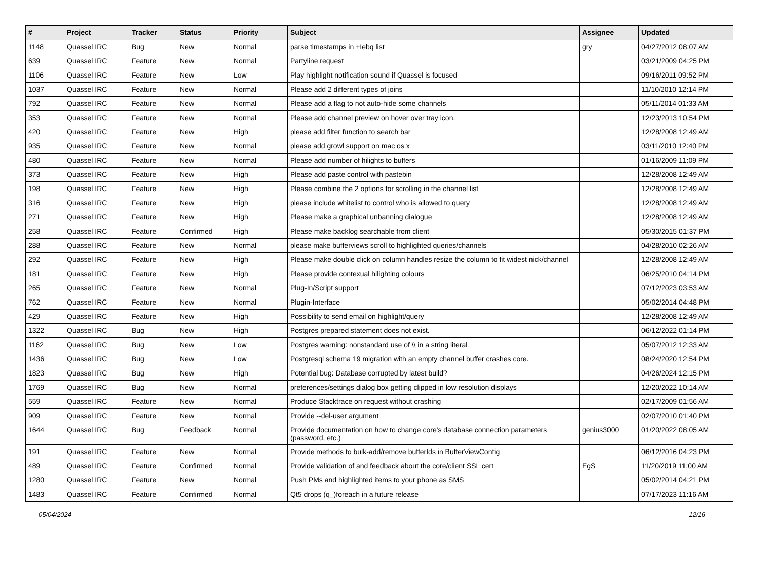| # | Project | Tracker | Status | Priority | Subject | Assignee | Updated |
| --- | --- | --- | --- | --- | --- | --- | --- |
| 1148 | Quassel IRC | Bug | New | Normal | parse timestamps in +Iebq list | gry | 04/27/2012 08:07 AM |
| 639 | Quassel IRC | Feature | New | Normal | Partyline request | | 03/21/2009 04:25 PM |
| 1106 | Quassel IRC | Feature | New | Low | Play highlight notification sound if Quassel is focused | | 09/16/2011 09:52 PM |
| 1037 | Quassel IRC | Feature | New | Normal | Please add 2 different types of joins | | 11/10/2010 12:14 PM |
| 792 | Quassel IRC | Feature | New | Normal | Please add a flag to not auto-hide some channels | | 05/11/2014 01:33 AM |
| 353 | Quassel IRC | Feature | New | Normal | Please add channel preview on hover over tray icon. | | 12/23/2013 10:54 PM |
| 420 | Quassel IRC | Feature | New | High | please add filter function to search bar | | 12/28/2008 12:49 AM |
| 935 | Quassel IRC | Feature | New | Normal | please add growl support on mac os x | | 03/11/2010 12:40 PM |
| 480 | Quassel IRC | Feature | New | Normal | Please add number of hilights to buffers | | 01/16/2009 11:09 PM |
| 373 | Quassel IRC | Feature | New | High | Please add paste control with pastebin | | 12/28/2008 12:49 AM |
| 198 | Quassel IRC | Feature | New | High | Please combine the 2 options for scrolling in the channel list | | 12/28/2008 12:49 AM |
| 316 | Quassel IRC | Feature | New | High | please include whitelist to control who is allowed to query | | 12/28/2008 12:49 AM |
| 271 | Quassel IRC | Feature | New | High | Please make a graphical unbanning dialogue | | 12/28/2008 12:49 AM |
| 258 | Quassel IRC | Feature | Confirmed | High | Please make backlog searchable from client | | 05/30/2015 01:37 PM |
| 288 | Quassel IRC | Feature | New | Normal | please make bufferviews scroll to highlighted queries/channels | | 04/28/2010 02:26 AM |
| 292 | Quassel IRC | Feature | New | High | Please make double click on column handles resize the column to fit widest nick/channel | | 12/28/2008 12:49 AM |
| 181 | Quassel IRC | Feature | New | High | Please provide contexual hilighting colours | | 06/25/2010 04:14 PM |
| 265 | Quassel IRC | Feature | New | Normal | Plug-In/Script support | | 07/12/2023 03:53 AM |
| 762 | Quassel IRC | Feature | New | Normal | Plugin-Interface | | 05/02/2014 04:48 PM |
| 429 | Quassel IRC | Feature | New | High | Possibility to send email on highlight/query | | 12/28/2008 12:49 AM |
| 1322 | Quassel IRC | Bug | New | High | Postgres prepared statement does not exist. | | 06/12/2022 01:14 PM |
| 1162 | Quassel IRC | Bug | New | Low | Postgres warning: nonstandard use of \\ in a string literal | | 05/07/2012 12:33 AM |
| 1436 | Quassel IRC | Bug | New | Low | Postgresql schema 19 migration with an empty channel buffer crashes core. | | 08/24/2020 12:54 PM |
| 1823 | Quassel IRC | Bug | New | High | Potential bug: Database corrupted by latest build? | | 04/26/2024 12:15 PM |
| 1769 | Quassel IRC | Bug | New | Normal | preferences/settings dialog box getting clipped in low resolution displays | | 12/20/2022 10:14 AM |
| 559 | Quassel IRC | Feature | New | Normal | Produce Stacktrace on request without crashing | | 02/17/2009 01:56 AM |
| 909 | Quassel IRC | Feature | New | Normal | Provide --del-user argument | | 02/07/2010 01:40 PM |
| 1644 | Quassel IRC | Bug | Feedback | Normal | Provide documentation on how to change core's database connection parameters (password, etc.) | genius3000 | 01/20/2022 08:05 AM |
| 191 | Quassel IRC | Feature | New | Normal | Provide methods to bulk-add/remove bufferIds in BufferViewConfig | | 06/12/2016 04:23 PM |
| 489 | Quassel IRC | Feature | Confirmed | Normal | Provide validation of and feedback about the core/client SSL cert | EgS | 11/20/2019 11:00 AM |
| 1280 | Quassel IRC | Feature | New | Normal | Push PMs and highlighted items to your phone as SMS | | 05/02/2014 04:21 PM |
| 1483 | Quassel IRC | Feature | Confirmed | Normal | Qt5 drops (q_)foreach in a future release | | 07/17/2023 11:16 AM |
05/04/2024 12/16